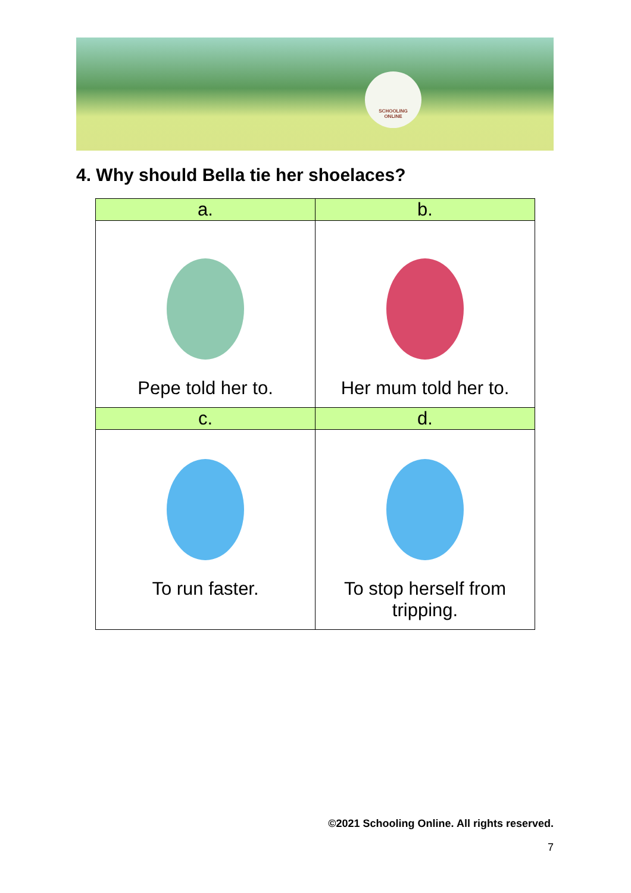SCHOOLING
ONLINE
4. Why should Bella tie her shoelaces?
| a. | b. |
| --- | --- |
| Pepe told her to. | Her mum told her to. |
| c. | d. |
| To run faster. | To stop herself from tripping. |
©2021 Schooling Online. All rights reserved.
7